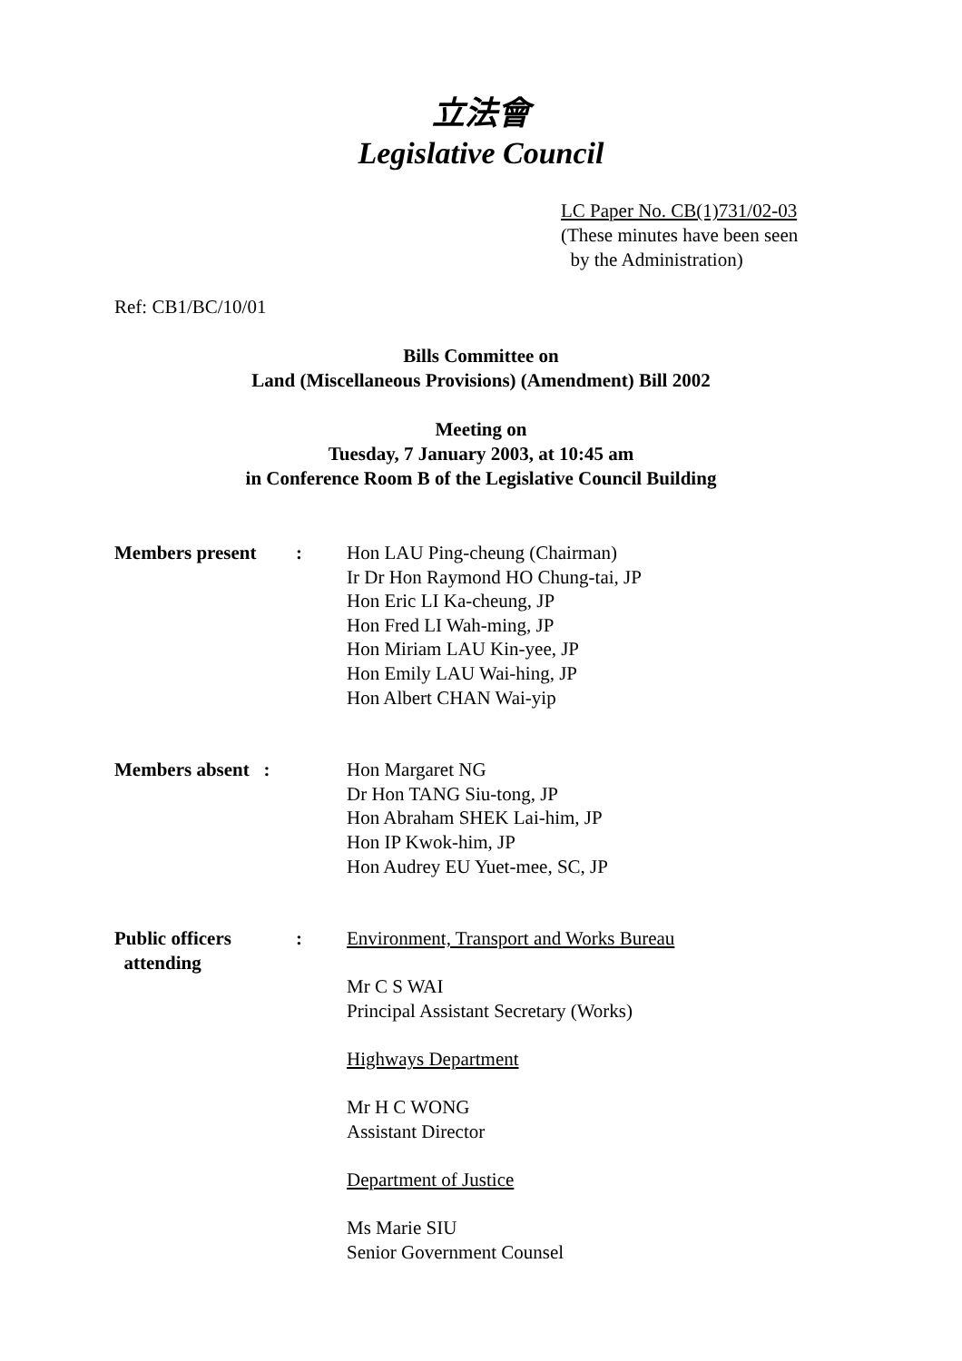立法會
Legislative Council
LC Paper No. CB(1)731/02-03
(These minutes have been seen
by the Administration)
Ref: CB1/BC/10/01
Bills Committee on
Land (Miscellaneous Provisions) (Amendment) Bill 2002
Meeting on
Tuesday, 7 January 2003, at 10:45 am
in Conference Room B of the Legislative Council Building
Members present : Hon LAU Ping-cheung (Chairman)
Ir Dr Hon Raymond HO Chung-tai, JP
Hon Eric LI Ka-cheung, JP
Hon Fred LI Wah-ming, JP
Hon Miriam LAU Kin-yee, JP
Hon Emily LAU Wai-hing, JP
Hon Albert CHAN Wai-yip
Members absent :
Hon Margaret NG
Dr Hon TANG Siu-tong, JP
Hon Abraham SHEK Lai-him, JP
Hon IP Kwok-him, JP
Hon Audrey EU Yuet-mee, SC, JP
Public officers
attending
: Environment, Transport and Works Bureau
Mr C S WAI
Principal Assistant Secretary (Works)
Highways Department
Mr H C WONG
Assistant Director
Department of Justice
Ms Marie SIU
Senior Government Counsel